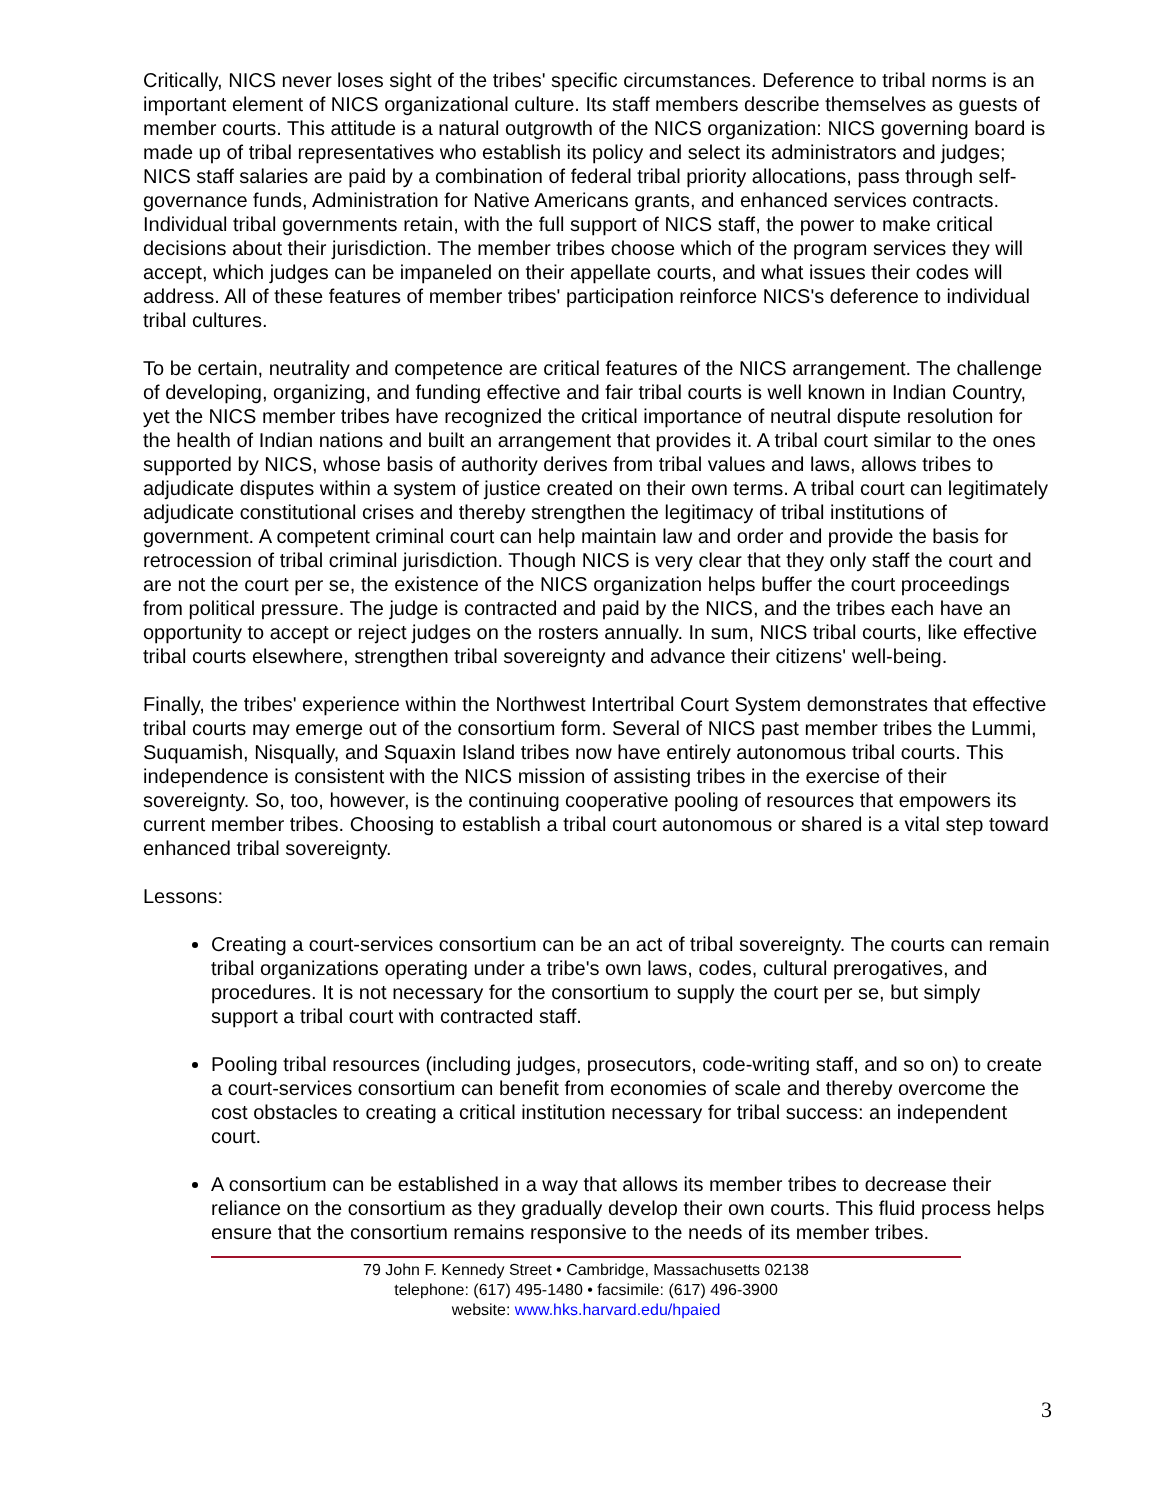Critically, NICS never loses sight of the tribes' specific circumstances. Deference to tribal norms is an important element of NICS organizational culture. Its staff members describe themselves as guests of member courts. This attitude is a natural outgrowth of the NICS organization: NICS governing board is made up of tribal representatives who establish its policy and select its administrators and judges; NICS staff salaries are paid by a combination of federal tribal priority allocations, pass through self-governance funds, Administration for Native Americans grants, and enhanced services contracts. Individual tribal governments retain, with the full support of NICS staff, the power to make critical decisions about their jurisdiction. The member tribes choose which of the program services they will accept, which judges can be impaneled on their appellate courts, and what issues their codes will address. All of these features of member tribes' participation reinforce NICS's deference to individual tribal cultures.
To be certain, neutrality and competence are critical features of the NICS arrangement. The challenge of developing, organizing, and funding effective and fair tribal courts is well known in Indian Country, yet the NICS member tribes have recognized the critical importance of neutral dispute resolution for the health of Indian nations and built an arrangement that provides it. A tribal court similar to the ones supported by NICS, whose basis of authority derives from tribal values and laws, allows tribes to adjudicate disputes within a system of justice created on their own terms. A tribal court can legitimately adjudicate constitutional crises and thereby strengthen the legitimacy of tribal institutions of government. A competent criminal court can help maintain law and order and provide the basis for retrocession of tribal criminal jurisdiction. Though NICS is very clear that they only staff the court and are not the court per se, the existence of the NICS organization helps buffer the court proceedings from political pressure. The judge is contracted and paid by the NICS, and the tribes each have an opportunity to accept or reject judges on the rosters annually. In sum, NICS tribal courts, like effective tribal courts elsewhere, strengthen tribal sovereignty and advance their citizens' well-being.
Finally, the tribes' experience within the Northwest Intertribal Court System demonstrates that effective tribal courts may emerge out of the consortium form. Several of NICS past member tribes the Lummi, Suquamish, Nisqually, and Squaxin Island tribes now have entirely autonomous tribal courts. This independence is consistent with the NICS mission of assisting tribes in the exercise of their sovereignty. So, too, however, is the continuing cooperative pooling of resources that empowers its current member tribes. Choosing to establish a tribal court autonomous or shared is a vital step toward enhanced tribal sovereignty.
Lessons:
Creating a court-services consortium can be an act of tribal sovereignty. The courts can remain tribal organizations operating under a tribe's own laws, codes, cultural prerogatives, and procedures. It is not necessary for the consortium to supply the court per se, but simply support a tribal court with contracted staff.
Pooling tribal resources (including judges, prosecutors, code-writing staff, and so on) to create a court-services consortium can benefit from economies of scale and thereby overcome the cost obstacles to creating a critical institution necessary for tribal success: an independent court.
A consortium can be established in a way that allows its member tribes to decrease their reliance on the consortium as they gradually develop their own courts. This fluid process helps ensure that the consortium remains responsive to the needs of its member tribes.
79 John F. Kennedy Street • Cambridge, Massachusetts 02138
telephone: (617) 495-1480 • facsimile: (617) 496-3900
website: www.hks.harvard.edu/hpaied
3